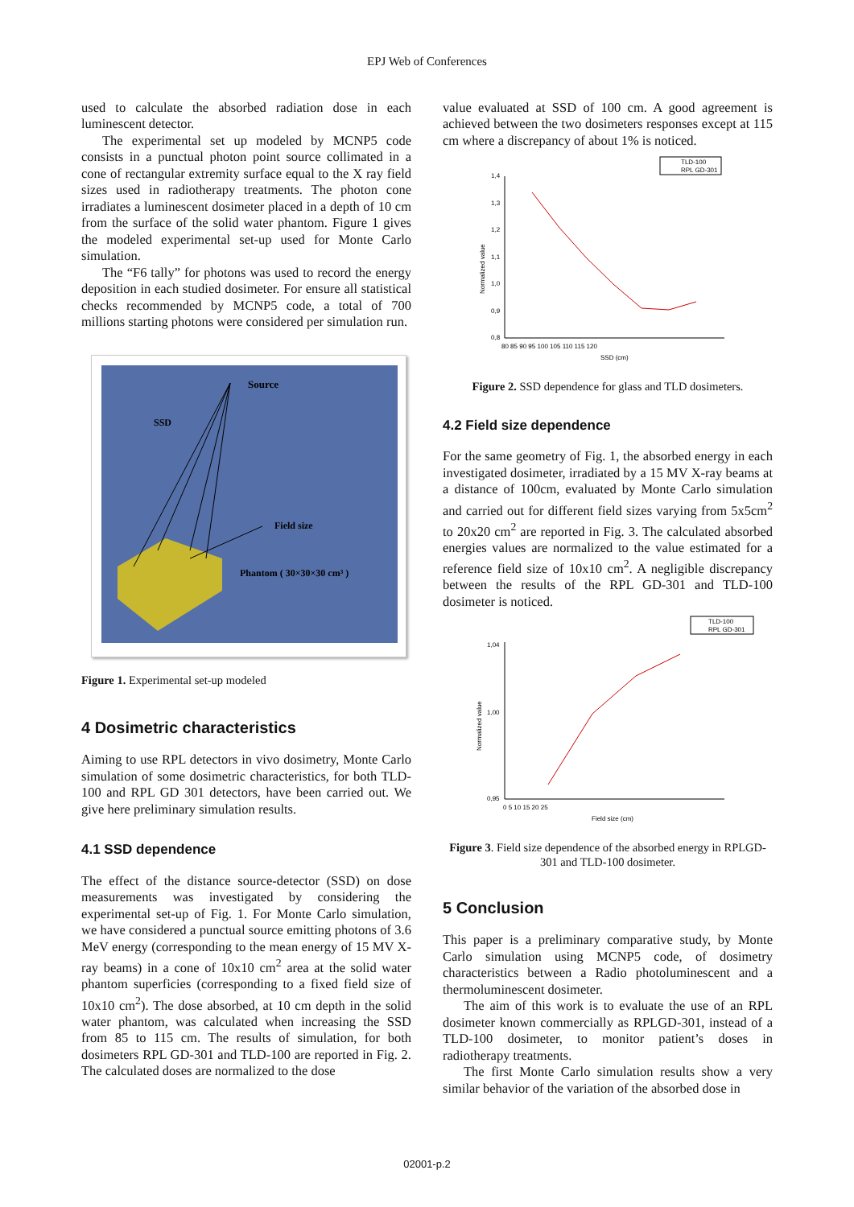EPJ Web of Conferences
used to calculate the absorbed radiation dose in each luminescent detector.
The experimental set up modeled by MCNP5 code consists in a punctual photon point source collimated in a cone of rectangular extremity surface equal to the X ray field sizes used in radiotherapy treatments. The photon cone irradiates a luminescent dosimeter placed in a depth of 10 cm from the surface of the solid water phantom. Figure 1 gives the modeled experimental set-up used for Monte Carlo simulation.
The “F6 tally” for photons was used to record the energy deposition in each studied dosimeter. For ensure all statistical checks recommended by MCNP5 code, a total of 700 millions starting photons were considered per simulation run.
Source
SSD
Field size
Phantom ( 30×30×30 cm³ )
Figure 1. Experimental set-up modeled
4 Dosimetric characteristics
Aiming to use RPL detectors in vivo dosimetry, Monte Carlo simulation of some dosimetric characteristics, for both TLD-100 and RPL GD 301 detectors, have been carried out. We give here preliminary simulation results.
4.1 SSD dependence
The effect of the distance source-detector (SSD) on dose measurements was investigated by considering the experimental set-up of Fig. 1. For Monte Carlo simulation, we have considered a punctual source emitting photons of 3.6 MeV energy (corresponding to the mean energy of 15 MV X-ray beams) in a cone of 10x10 cm<sup>2</sup> area at the solid water phantom superficies (corresponding to a fixed field size of 10x10 cm<sup>2</sup>). The dose absorbed, at 10 cm depth in the solid water phantom, was calculated when increasing the SSD from 85 to 115 cm. The results of simulation, for both dosimeters RPL GD-301 and TLD-100 are reported in Fig. 2. The calculated doses are normalized to the dose
value evaluated at SSD of 100 cm. A good agreement is achieved between the two dosimeters responses except at 115 cm where a discrepancy of about 1% is noticed.
TLD-100
RPL GD-301
1,4
1,3
1,2
1,1
1,0
0,9
0,8
80 85 90 95 100 105 110 115 120
SSD (cm)
Normalized value
Figure 2. SSD dependence for glass and TLD dosimeters.
4.2 Field size dependence
For the same geometry of Fig. 1, the absorbed energy in each investigated dosimeter, irradiated by a 15 MV X-ray beams at a distance of 100cm, evaluated by Monte Carlo simulation and carried out for different field sizes varying from 5x5cm<sup>2</sup> to 20x20 cm<sup>2</sup> are reported in Fig. 3. The calculated absorbed energies values are normalized to the value estimated for a reference field size of 10x10 cm<sup>2</sup>. A negligible discrepancy between the results of the RPL GD-301 and TLD-100 dosimeter is noticed.
TLD-100
RPL GD-301
1,04
1,00
0,95
0 5 10 15 20 25
Field size (cm)
Normalized value
Figure 3. Field size dependence of the absorbed energy in RPLGD-301 and TLD-100 dosimeter.
5 Conclusion
This paper is a preliminary comparative study, by Monte Carlo simulation using MCNP5 code, of dosimetry characteristics between a Radio photoluminescent and a thermoluminescent dosimeter.
The aim of this work is to evaluate the use of an RPL dosimeter known commercially as RPLGD-301, instead of a TLD-100 dosimeter, to monitor patient’s doses in radiotherapy treatments.
The first Monte Carlo simulation results show a very similar behavior of the variation of the absorbed dose in
02001-p.2